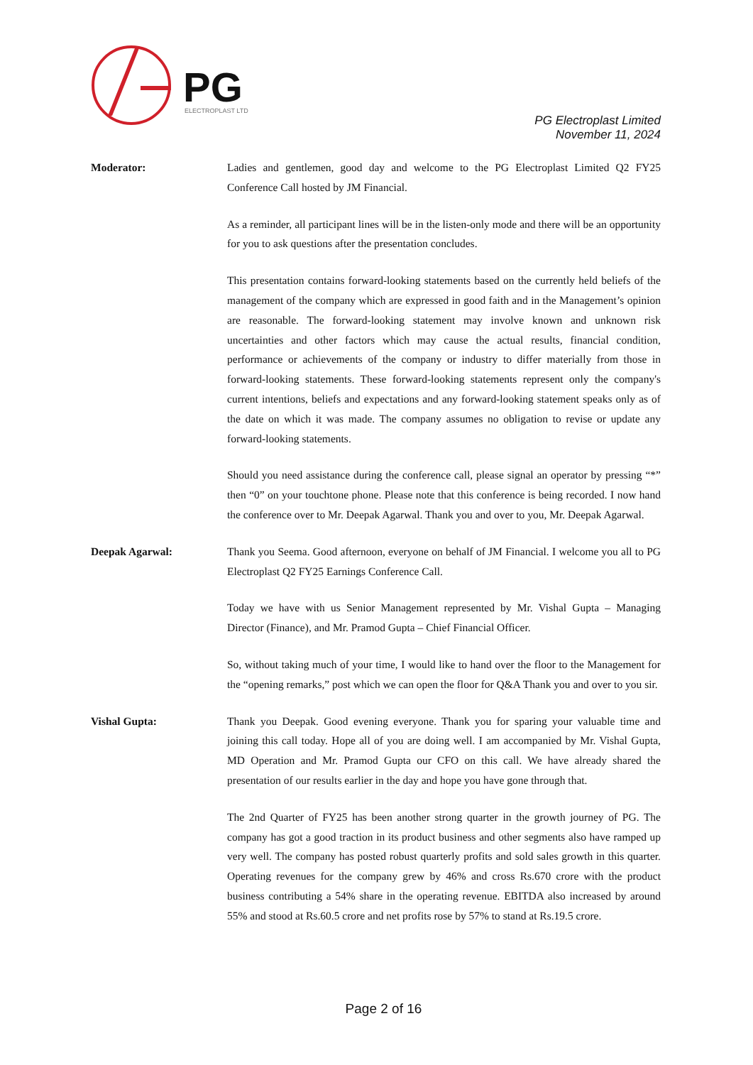PG
ELECTROPLAST LTD
PG Electroplast Limited
November 11, 2024
Moderator:
Ladies and gentlemen, good day and welcome to the PG Electroplast Limited Q2 FY25 Conference Call hosted by JM Financial.
As a reminder, all participant lines will be in the listen-only mode and there will be an opportunity for you to ask questions after the presentation concludes.
This presentation contains forward-looking statements based on the currently held beliefs of the management of the company which are expressed in good faith and in the Management’s opinion are reasonable. The forward-looking statement may involve known and unknown risk uncertainties and other factors which may cause the actual results, financial condition, performance or achievements of the company or industry to differ materially from those in forward-looking statements. These forward-looking statements represent only the company's current intentions, beliefs and expectations and any forward-looking statement speaks only as of the date on which it was made. The company assumes no obligation to revise or update any forward-looking statements.
Should you need assistance during the conference call, please signal an operator by pressing “*” then “0” on your touchtone phone. Please note that this conference is being recorded. I now hand the conference over to Mr. Deepak Agarwal. Thank you and over to you, Mr. Deepak Agarwal.
Deepak Agarwal:
Thank you Seema. Good afternoon, everyone on behalf of JM Financial. I welcome you all to PG Electroplast Q2 FY25 Earnings Conference Call.
Today we have with us Senior Management represented by Mr. Vishal Gupta – Managing Director (Finance), and Mr. Pramod Gupta – Chief Financial Officer.
So, without taking much of your time, I would like to hand over the floor to the Management for the “opening remarks,” post which we can open the floor for Q&A Thank you and over to you sir.
Vishal Gupta:
Thank you Deepak. Good evening everyone. Thank you for sparing your valuable time and joining this call today. Hope all of you are doing well. I am accompanied by Mr. Vishal Gupta, MD Operation and Mr. Pramod Gupta our CFO on this call. We have already shared the presentation of our results earlier in the day and hope you have gone through that.
The 2nd Quarter of FY25 has been another strong quarter in the growth journey of PG. The company has got a good traction in its product business and other segments also have ramped up very well. The company has posted robust quarterly profits and sold sales growth in this quarter. Operating revenues for the company grew by 46% and cross Rs.670 crore with the product business contributing a 54% share in the operating revenue. EBITDA also increased by around 55% and stood at Rs.60.5 crore and net profits rose by 57% to stand at Rs.19.5 crore.
Page 2 of 16